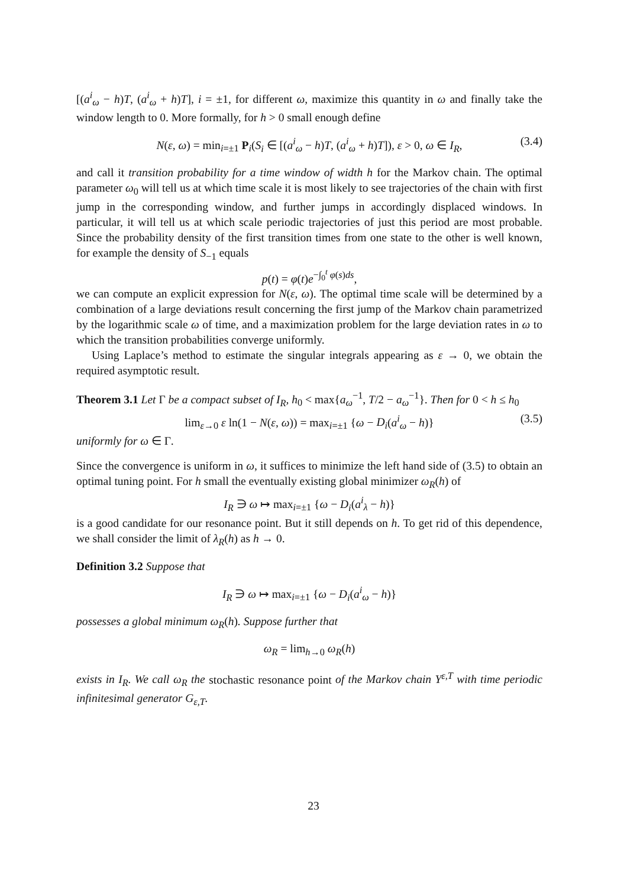[(a<sup>i</sup><sub>ω</sub> − h)T, (a<sup>i</sup><sub>ω</sub> + h)T], i = ±1, for different ω, maximize this quantity in ω and finally take the window length to 0. More formally, for h > 0 small enough define
N(ε, ω) = min<sub>i=±1</sub> P<sub>i</sub>(S<sub>i</sub> ∈ [(a<sup>i</sup><sub>ω</sub> − h)T, (a<sup>i</sup><sub>ω</sub> + h)T]), ε > 0, ω ∈ I<sub>R</sub>, (3.4)
and call it transition probability for a time window of width h for the Markov chain. The optimal parameter ω<sub>0</sub> will tell us at which time scale it is most likely to see trajectories of the chain with first jump in the corresponding window, and further jumps in accordingly displaced windows. In particular, it will tell us at which scale periodic trajectories of just this period are most probable. Since the probability density of the first transition times from one state to the other is well known, for example the density of S<sub>−1</sub> equals
p(t) = φ(t)e<sup>−∫<sub>0</sub><sup>t</sup> φ(s)ds</sup>,
we can compute an explicit expression for N(ε, ω). The optimal time scale will be determined by a combination of a large deviations result concerning the first jump of the Markov chain parametrized by the logarithmic scale ω of time, and a maximization problem for the large deviation rates in ω to which the transition probabilities converge uniformly.
Using Laplace’s method to estimate the singular integrals appearing as ε → 0, we obtain the required asymptotic result.
Theorem 3.1 Let Γ be a compact subset of I<sub>R</sub>, h<sub>0</sub> < max{a<sub>ω</sub><sup>−1</sup>, T/2 − a<sub>ω</sub><sup>−1</sup>}. Then for 0 < h ≤ h<sub>0</sub>
lim<sub>ε→0</sub> ε ln(1 − N(ε, ω)) = max<sub>i=±1</sub> {ω − D<sub>i</sub>(a<sup>i</sup><sub>ω</sub> − h)} (3.5)
uniformly for ω ∈ Γ.
Since the convergence is uniform in ω, it suffices to minimize the left hand side of (3.5) to obtain an optimal tuning point. For h small the eventually existing global minimizer ω<sub>R</sub>(h) of
I<sub>R</sub> ∋ ω ↦ max<sub>i=±1</sub> {ω − D<sub>i</sub>(a<sup>i</sup><sub>λ</sub> − h)}
is a good candidate for our resonance point. But it still depends on h. To get rid of this dependence, we shall consider the limit of λ<sub>R</sub>(h) as h → 0.
Definition 3.2 Suppose that
I<sub>R</sub> ∋ ω ↦ max<sub>i=±1</sub> {ω − D<sub>i</sub>(a<sup>i</sup><sub>ω</sub> − h)}
possesses a global minimum ω<sub>R</sub>(h). Suppose further that
ω<sub>R</sub> = lim<sub>h→0</sub> ω<sub>R</sub>(h)
exists in I<sub>R</sub>. We call ω<sub>R</sub> the stochastic resonance point of the Markov chain Y<sup>ε,T</sup> with time periodic infinitesimal generator G<sub>ε,T</sub>.
23